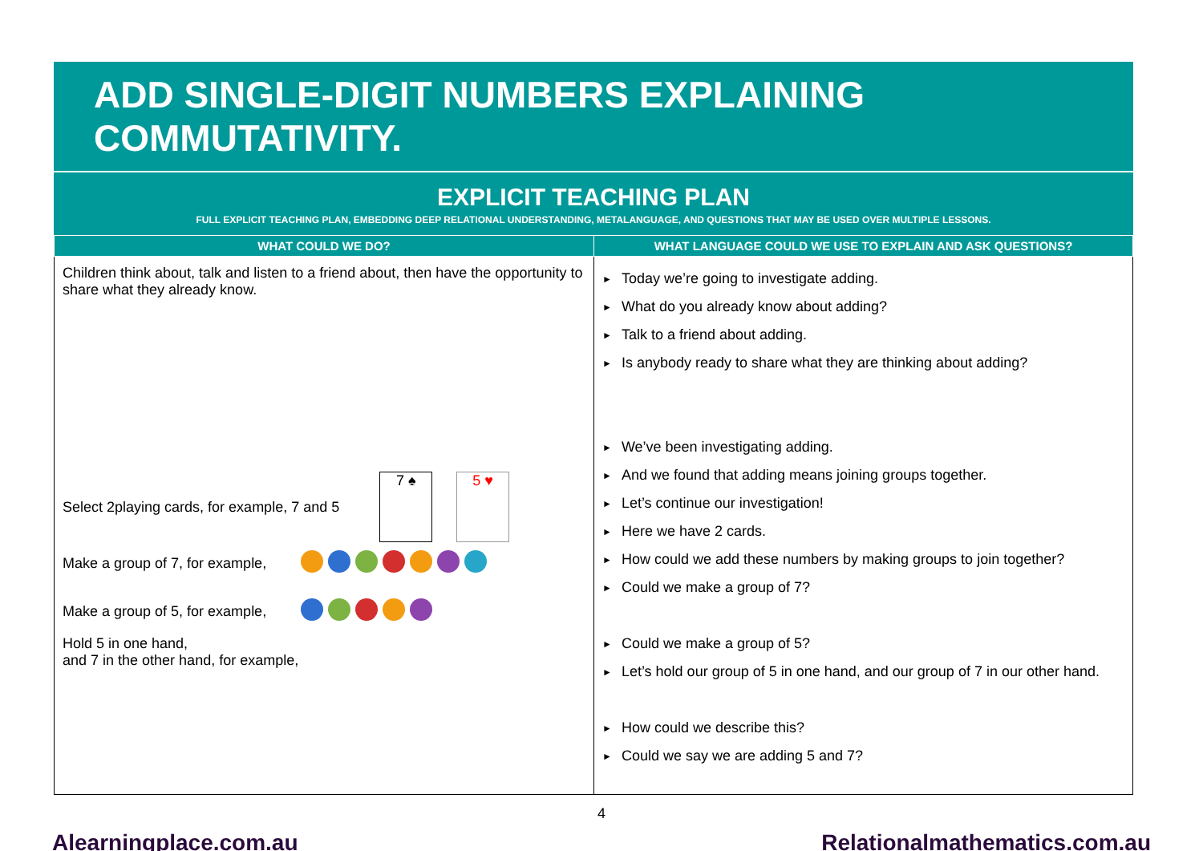ADD SINGLE-DIGIT NUMBERS EXPLAINING COMMUTATIVITY.
EXPLICIT TEACHING PLAN
FULL EXPLICIT TEACHING PLAN, EMBEDDING DEEP RELATIONAL UNDERSTANDING, METALANGUAGE, AND QUESTIONS THAT MAY BE USED OVER MULTIPLE LESSONS.
| WHAT COULD WE DO? | WHAT LANGUAGE COULD WE USE TO EXPLAIN AND ASK QUESTIONS? |
| --- | --- |
| Children think about, talk and listen to a friend about, then have the opportunity to share what they already know. Select 2playing cards, for example, 7 and 5 7 ♠ 5 ♥ Make a group of 7, for example, Make a group of 5, for example, Hold 5 in one hand, and 7 in the other hand, for example, | ► Today we’re going to investigate adding. ► What do you already know about adding? ► Talk to a friend about adding. ► Is anybody ready to share what they are thinking about adding? ► We’ve been investigating adding. ► And we found that adding means joining groups together. ► Let’s continue our investigation! ► Here we have 2 cards. ► How could we add these numbers by making groups to join together? ► Could we make a group of 7? ► Could we make a group of 5? ► Let’s hold our group of 5 in one hand, and our group of 7 in our other hand. ► How could we describe this? ► Could we say we are adding 5 and 7? |
4
Alearningplace.com.au Relationalmathematics.com.au